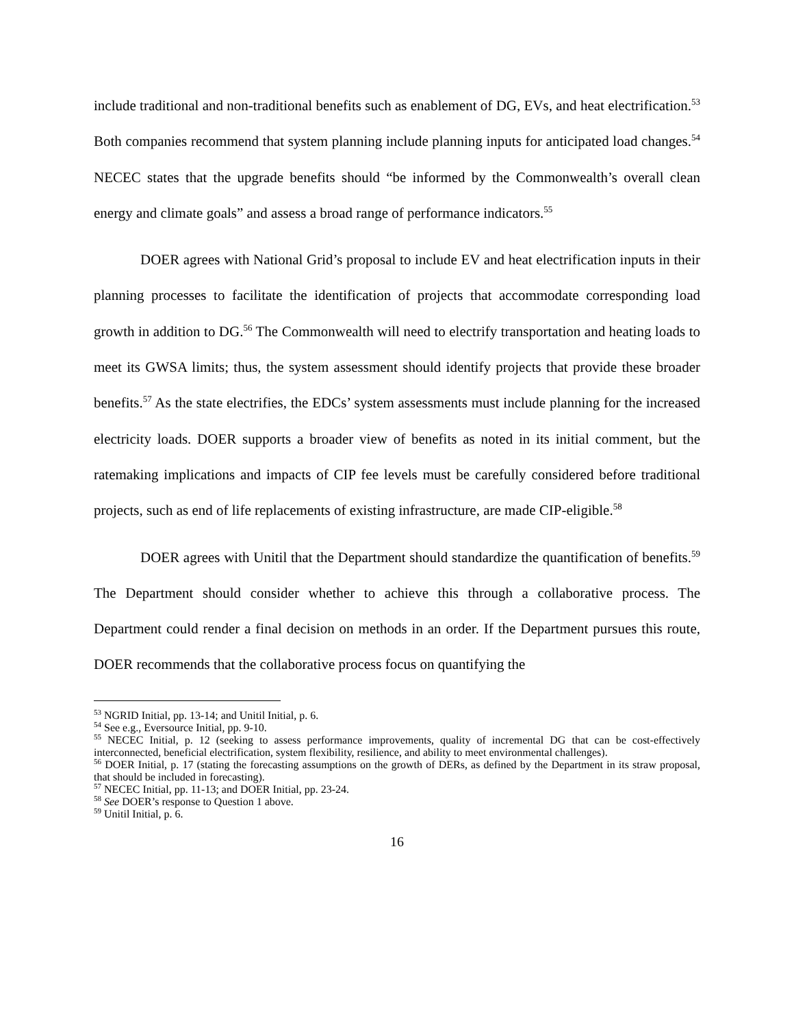include traditional and non-traditional benefits such as enablement of DG, EVs, and heat electrification.<sup>53</sup> Both companies recommend that system planning include planning inputs for anticipated load changes.<sup>54</sup> NECEC states that the upgrade benefits should “be informed by the Commonwealth’s overall clean energy and climate goals” and assess a broad range of performance indicators.<sup>55</sup>
DOER agrees with National Grid’s proposal to include EV and heat electrification inputs in their planning processes to facilitate the identification of projects that accommodate corresponding load growth in addition to DG.<sup>56</sup> The Commonwealth will need to electrify transportation and heating loads to meet its GWSA limits; thus, the system assessment should identify projects that provide these broader benefits.<sup>57</sup> As the state electrifies, the EDCs’ system assessments must include planning for the increased electricity loads. DOER supports a broader view of benefits as noted in its initial comment, but the ratemaking implications and impacts of CIP fee levels must be carefully considered before traditional projects, such as end of life replacements of existing infrastructure, are made CIP-eligible.<sup>58</sup>
DOER agrees with Unitil that the Department should standardize the quantification of benefits.<sup>59</sup> The Department should consider whether to achieve this through a collaborative process. The Department could render a final decision on methods in an order. If the Department pursues this route, DOER recommends that the collaborative process focus on quantifying the
<sup>53</sup> NGRID Initial, pp. 13-14; and Unitil Initial, p. 6.
<sup>54</sup> See e.g., Eversource Initial, pp. 9-10.
<sup>55</sup> NECEC Initial, p. 12 (seeking to assess performance improvements, quality of incremental DG that can be cost-effectively interconnected, beneficial electrification, system flexibility, resilience, and ability to meet environmental challenges).
<sup>56</sup> DOER Initial, p. 17 (stating the forecasting assumptions on the growth of DERs, as defined by the Department in its straw proposal, that should be included in forecasting).
<sup>57</sup> NECEC Initial, pp. 11-13; and DOER Initial, pp. 23-24.
<sup>58</sup> See DOER’s response to Question 1 above.
<sup>59</sup> Unitil Initial, p. 6.
16